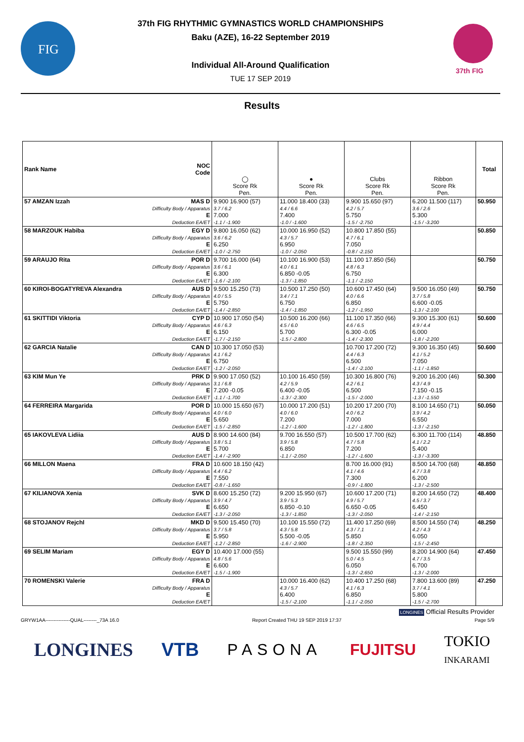FIG
37th FIG
37th FIG RHYTHMIC GYMNASTICS WORLD CHAMPIONSHIPS
Baku (AZE), 16-22 September 2019
Individual All-Around Qualification
TUE 17 SEP 2019
Results
| Rank Name | NOC Code | ◯ Score Rk Pen. | ● Score Rk Pen. | Clubs Score Rk Pen. | Ribbon Score Rk Pen. | Total |
| --- | --- | --- | --- | --- | --- | --- |
| 57 AMZAN Izzah | MAS D Difficulty Body / Apparatus E Deduction EA/ET | 9.900 16.900 (57) 3.7 / 6.2 7.000 -1.1 / -1.900 | 11.000 18.400 (33) 4.4 / 6.6 7.400 -1.0 / -1.600 | 9.900 15.650 (97) 4.2 / 5.7 5.750 -1.5 / -2.750 | 6.200 11.500 (117) 3.6 / 2.6 5.300 -1.5 / -3.200 | 50.950 |
| 58 MARZOUK Habiba | EGY D Difficulty Body / Apparatus E Deduction EA/ET | 9.800 16.050 (62) 3.6 / 6.2 6.250 -1.0 / -2.750 | 10.000 16.950 (52) 4.3 / 5.7 6.950 -1.0 / -2.050 | 10.800 17.850 (55) 4.7 / 6.1 7.050 -0.8 / -2.150 | | 50.850 |
| 59 ARAUJO Rita | POR D Difficulty Body / Apparatus E Deduction EA/ET | 9.700 16.000 (64) 3.6 / 6.1 6.300 -1.6 / -2.100 | 10.100 16.900 (53) 4.0 / 6.1 6.850 -0.05 -1.3 / -1.850 | 11.100 17.850 (56) 4.8 / 6.3 6.750 -1.1 / -2.150 | | 50.750 |
| 60 KIROI-BOGATYREVA Alexandra | AUS D Difficulty Body / Apparatus E Deduction EA/ET | 9.500 15.250 (73) 4.0 / 5.5 5.750 -1.4 / -2.850 | 10.500 17.250 (50) 3.4 / 7.1 6.750 -1.4 / -1.850 | 10.600 17.450 (64) 4.0 / 6.6 6.850 -1.2 / -1.950 | 9.500 16.050 (49) 3.7 / 5.8 6.600 -0.05 -1.3 / -2.100 | 50.750 |
| 61 SKITTIDI Viktoria | CYP D Difficulty Body / Apparatus E Deduction EA/ET | 10.900 17.050 (54) 4.6 / 6.3 6.150 -1.7 / -2.150 | 10.500 16.200 (66) 4.5 / 6.0 5.700 -1.5 / -2.800 | 11.100 17.350 (66) 4.6 / 6.5 6.300 -0.05 -1.4 / -2.300 | 9.300 15.300 (61) 4.9 / 4.4 6.000 -1.8 / -2.200 | 50.600 |
| 62 GARCIA Natalie | CAN D Difficulty Body / Apparatus E Deduction EA/ET | 10.300 17.050 (53) 4.1 / 6.2 6.750 -1.2 / -2.050 | | 10.700 17.200 (72) 4.4 / 6.3 6.500 -1.4 / -2.100 | 9.300 16.350 (45) 4.1 / 5.2 7.050 -1.1 / -1.850 | 50.600 |
| 63 KIM Mun Ye | PRK D Difficulty Body / Apparatus E Deduction EA/ET | 9.900 17.050 (52) 3.1 / 6.8 7.200 -0.05 -1.1 / -1.700 | 10.100 16.450 (59) 4.2 / 5.9 6.400 -0.05 -1.3 / -2.300 | 10.300 16.800 (76) 4.2 / 6.1 6.500 -1.5 / -2.000 | 9.200 16.200 (46) 4.3 / 4.9 7.150 -0.15 -1.3 / -1.550 | 50.300 |
| 64 FERREIRA Margarida | POR D Difficulty Body / Apparatus E Deduction EA/ET | 10.000 15.650 (67) 4.0 / 6.0 5.650 -1.5 / -2.850 | 10.000 17.200 (51) 4.0 / 6.0 7.200 -1.2 / -1.600 | 10.200 17.200 (70) 4.0 / 6.2 7.000 -1.2 / -1.800 | 8.100 14.650 (71) 3.9 / 4.2 6.550 -1.3 / -2.150 | 50.050 |
| 65 IAKOVLEVA Lidiia | AUS D Difficulty Body / Apparatus E Deduction EA/ET | 8.900 14.600 (84) 3.8 / 5.1 5.700 -1.4 / -2.900 | 9.700 16.550 (57) 3.9 / 5.8 6.850 -1.1 / -2.050 | 10.500 17.700 (62) 4.7 / 5.8 7.200 -1.2 / -1.600 | 6.300 11.700 (114) 4.1 / 2.2 5.400 -1.3 / -3.300 | 48.850 |
| 66 MILLON Maena | FRA D Difficulty Body / Apparatus E Deduction EA/ET | 10.600 18.150 (42) 4.4 / 6.2 7.550 -0.8 / -1.650 | | 8.700 16.000 (91) 4.1 / 4.6 7.300 -0.9 / -1.800 | 8.500 14.700 (68) 4.7 / 3.8 6.200 -1.3 / -2.500 | 48.850 |
| 67 KILIANOVA Xenia | SVK D Difficulty Body / Apparatus E Deduction EA/ET | 8.600 15.250 (72) 3.9 / 4.7 6.650 -1.3 / -2.050 | 9.200 15.950 (67) 3.9 / 5.3 6.850 -0.10 -1.3 / -1.850 | 10.600 17.200 (71) 4.9 / 5.7 6.650 -0.05 -1.3 / -2.050 | 8.200 14.650 (72) 4.5 / 3.7 6.450 -1.4 / -2.150 | 48.400 |
| 68 STOJANOV Rejchl | MKD D Difficulty Body / Apparatus E Deduction EA/ET | 9.500 15.450 (70) 3.7 / 5.8 5.950 -1.2 / -2.850 | 10.100 15.550 (72) 4.3 / 5.8 5.500 -0.05 -1.6 / -2.900 | 11.400 17.250 (69) 4.3 / 7.1 5.850 -1.8 / -2.350 | 8.500 14.550 (74) 4.2 / 4.3 6.050 -1.5 / -2.450 | 48.250 |
| 69 SELIM Mariam | EGY D Difficulty Body / Apparatus E Deduction EA/ET | 10.400 17.000 (55) 4.8 / 5.6 6.600 -1.5 / -1.900 | | 9.500 15.550 (99) 5.0 / 4.5 6.050 -1.3 / -2.650 | 8.200 14.900 (64) 4.7 / 3.5 6.700 -1.3 / -2.000 | 47.450 |
| 70 ROMENSKI Valerie | FRA D Difficulty Body / Apparatus E Deduction EA/ET | | 10.000 16.400 (62) 4.3 / 5.7 6.400 -1.5 / -2.100 | 10.400 17.250 (68) 4.1 / 6.3 6.850 -1.1 / -2.050 | 7.800 13.600 (89) 3.7 / 4.1 5.800 -1.5 / -2.700 | 47.250 |
LONGINES Official Results Provider
GRYW1AA---------------QUAL--------_73A 16.0 Report Created THU 19 SEP 2019 17:37 Page 5/9
LONGINES VTB PASONA FUJITSU TOKIO
INKARAMI